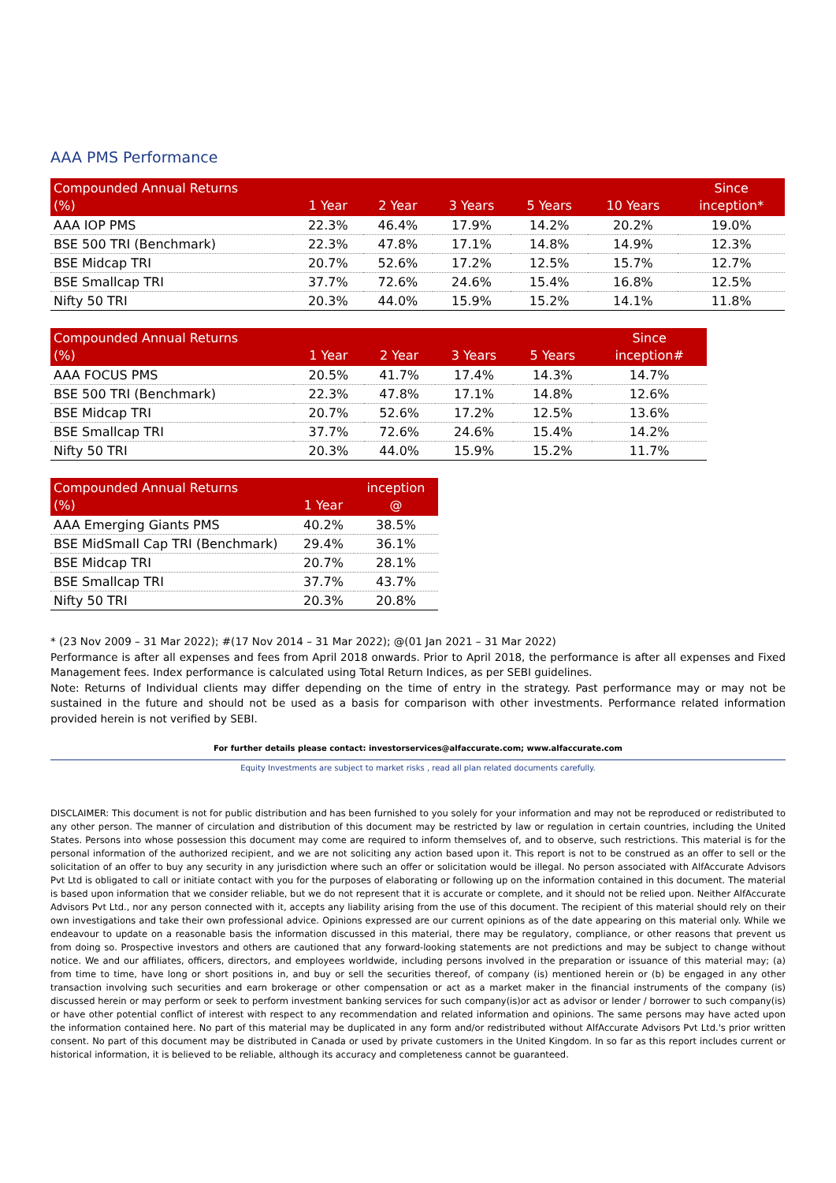AAA PMS Performance
| Compounded Annual Returns (%) | 1 Year | 2 Year | 3 Years | 5 Years | 10 Years | Since inception* |
| --- | --- | --- | --- | --- | --- | --- |
| AAA IOP PMS | 22.3% | 46.4% | 17.9% | 14.2% | 20.2% | 19.0% |
| BSE 500 TRI (Benchmark) | 22.3% | 47.8% | 17.1% | 14.8% | 14.9% | 12.3% |
| BSE Midcap TRI | 20.7% | 52.6% | 17.2% | 12.5% | 15.7% | 12.7% |
| BSE Smallcap TRI | 37.7% | 72.6% | 24.6% | 15.4% | 16.8% | 12.5% |
| Nifty 50 TRI | 20.3% | 44.0% | 15.9% | 15.2% | 14.1% | 11.8% |
| Compounded Annual Returns (%) | 1 Year | 2 Year | 3 Years | 5 Years | Since inception# |
| --- | --- | --- | --- | --- | --- |
| AAA FOCUS PMS | 20.5% | 41.7% | 17.4% | 14.3% | 14.7% |
| BSE 500 TRI (Benchmark) | 22.3% | 47.8% | 17.1% | 14.8% | 12.6% |
| BSE Midcap TRI | 20.7% | 52.6% | 17.2% | 12.5% | 13.6% |
| BSE Smallcap TRI | 37.7% | 72.6% | 24.6% | 15.4% | 14.2% |
| Nifty 50 TRI | 20.3% | 44.0% | 15.9% | 15.2% | 11.7% |
| Compounded Annual Returns (%) | 1 Year | inception @ |
| --- | --- | --- |
| AAA Emerging Giants PMS | 40.2% | 38.5% |
| BSE MidSmall Cap TRI (Benchmark) | 29.4% | 36.1% |
| BSE Midcap TRI | 20.7% | 28.1% |
| BSE Smallcap TRI | 37.7% | 43.7% |
| Nifty 50 TRI | 20.3% | 20.8% |
* (23 Nov 2009 – 31 Mar 2022); #(17 Nov 2014 – 31 Mar 2022); @(01 Jan 2021 – 31 Mar 2022)
Performance is after all expenses and fees from April 2018 onwards. Prior to April 2018, the performance is after all expenses and Fixed Management fees. Index performance is calculated using Total Return Indices, as per SEBI guidelines.
Note: Returns of Individual clients may differ depending on the time of entry in the strategy. Past performance may or may not be sustained in the future and should not be used as a basis for comparison with other investments. Performance related information provided herein is not verified by SEBI.
For further details please contact: investorservices@alfaccurate.com; www.alfaccurate.com
Equity Investments are subject to market risks , read all plan related documents carefully.
DISCLAIMER: This document is not for public distribution and has been furnished to you solely for your information and may not be reproduced or redistributed to any other person. The manner of circulation and distribution of this document may be restricted by law or regulation in certain countries, including the United States. Persons into whose possession this document may come are required to inform themselves of, and to observe, such restrictions. This material is for the personal information of the authorized recipient, and we are not soliciting any action based upon it. This report is not to be construed as an offer to sell or the solicitation of an offer to buy any security in any jurisdiction where such an offer or solicitation would be illegal. No person associated with AlfAccurate Advisors Pvt Ltd is obligated to call or initiate contact with you for the purposes of elaborating or following up on the information contained in this document. The material is based upon information that we consider reliable, but we do not represent that it is accurate or complete, and it should not be relied upon. Neither AlfAccurate Advisors Pvt Ltd., nor any person connected with it, accepts any liability arising from the use of this document. The recipient of this material should rely on their own investigations and take their own professional advice. Opinions expressed are our current opinions as of the date appearing on this material only. While we endeavour to update on a reasonable basis the information discussed in this material, there may be regulatory, compliance, or other reasons that prevent us from doing so. Prospective investors and others are cautioned that any forward-looking statements are not predictions and may be subject to change without notice. We and our affiliates, officers, directors, and employees worldwide, including persons involved in the preparation or issuance of this material may; (a) from time to time, have long or short positions in, and buy or sell the securities thereof, of company (is) mentioned herein or (b) be engaged in any other transaction involving such securities and earn brokerage or other compensation or act as a market maker in the financial instruments of the company (is) discussed herein or may perform or seek to perform investment banking services for such company(is)or act as advisor or lender / borrower to such company(is) or have other potential conflict of interest with respect to any recommendation and related information and opinions. The same persons may have acted upon the information contained here. No part of this material may be duplicated in any form and/or redistributed without AlfAccurate Advisors Pvt Ltd.'s prior written consent. No part of this document may be distributed in Canada or used by private customers in the United Kingdom. In so far as this report includes current or historical information, it is believed to be reliable, although its accuracy and completeness cannot be guaranteed.